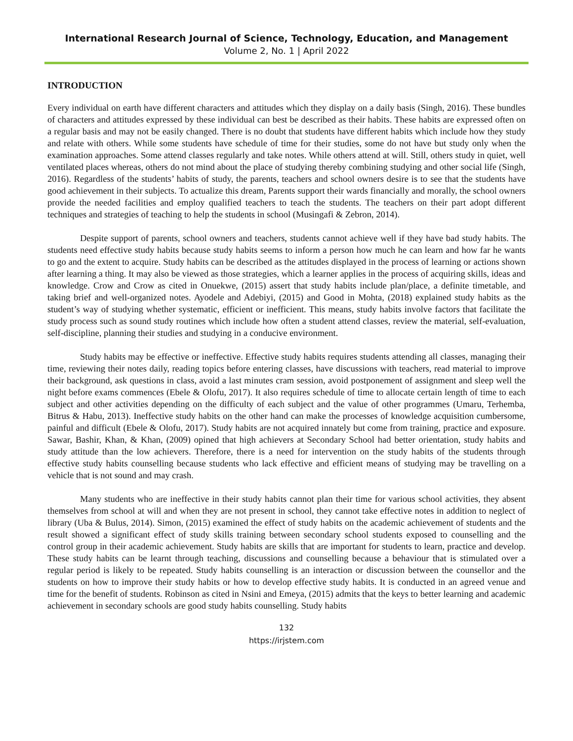International Research Journal of Science, Technology, Education, and Management
Volume 2, No. 1 | April 2022
INTRODUCTION
Every individual on earth have different characters and attitudes which they display on a daily basis (Singh, 2016). These bundles of characters and attitudes expressed by these individual can best be described as their habits. These habits are expressed often on a regular basis and may not be easily changed. There is no doubt that students have different habits which include how they study and relate with others. While some students have schedule of time for their studies, some do not have but study only when the examination approaches. Some attend classes regularly and take notes. While others attend at will. Still, others study in quiet, well ventilated places whereas, others do not mind about the place of studying thereby combining studying and other social life (Singh, 2016). Regardless of the students’ habits of study, the parents, teachers and school owners desire is to see that the students have good achievement in their subjects. To actualize this dream, Parents support their wards financially and morally, the school owners provide the needed facilities and employ qualified teachers to teach the students. The teachers on their part adopt different techniques and strategies of teaching to help the students in school (Musingafi & Zebron, 2014).
Despite support of parents, school owners and teachers, students cannot achieve well if they have bad study habits. The students need effective study habits because study habits seems to inform a person how much he can learn and how far he wants to go and the extent to acquire. Study habits can be described as the attitudes displayed in the process of learning or actions shown after learning a thing. It may also be viewed as those strategies, which a learner applies in the process of acquiring skills, ideas and knowledge. Crow and Crow as cited in Onuekwe, (2015) assert that study habits include plan/place, a definite timetable, and taking brief and well-organized notes. Ayodele and Adebiyi, (2015) and Good in Mohta, (2018) explained study habits as the student’s way of studying whether systematic, efficient or inefficient. This means, study habits involve factors that facilitate the study process such as sound study routines which include how often a student attend classes, review the material, self-evaluation, self-discipline, planning their studies and studying in a conducive environment.
Study habits may be effective or ineffective. Effective study habits requires students attending all classes, managing their time, reviewing their notes daily, reading topics before entering classes, have discussions with teachers, read material to improve their background, ask questions in class, avoid a last minutes cram session, avoid postponement of assignment and sleep well the night before exams commences (Ebele & Olofu, 2017). It also requires schedule of time to allocate certain length of time to each subject and other activities depending on the difficulty of each subject and the value of other programmes (Umaru, Terhemba, Bitrus & Habu, 2013). Ineffective study habits on the other hand can make the processes of knowledge acquisition cumbersome, painful and difficult (Ebele & Olofu, 2017). Study habits are not acquired innately but come from training, practice and exposure. Sawar, Bashir, Khan, & Khan, (2009) opined that high achievers at Secondary School had better orientation, study habits and study attitude than the low achievers. Therefore, there is a need for intervention on the study habits of the students through effective study habits counselling because students who lack effective and efficient means of studying may be travelling on a vehicle that is not sound and may crash.
Many students who are ineffective in their study habits cannot plan their time for various school activities, they absent themselves from school at will and when they are not present in school, they cannot take effective notes in addition to neglect of library (Uba & Bulus, 2014). Simon, (2015) examined the effect of study habits on the academic achievement of students and the result showed a significant effect of study skills training between secondary school students exposed to counselling and the control group in their academic achievement. Study habits are skills that are important for students to learn, practice and develop. These study habits can be learnt through teaching, discussions and counselling because a behaviour that is stimulated over a regular period is likely to be repeated. Study habits counselling is an interaction or discussion between the counsellor and the students on how to improve their study habits or how to develop effective study habits. It is conducted in an agreed venue and time for the benefit of students. Robinson as cited in Nsini and Emeya, (2015) admits that the keys to better learning and academic achievement in secondary schools are good study habits counselling. Study habits
132
https://irjstem.com